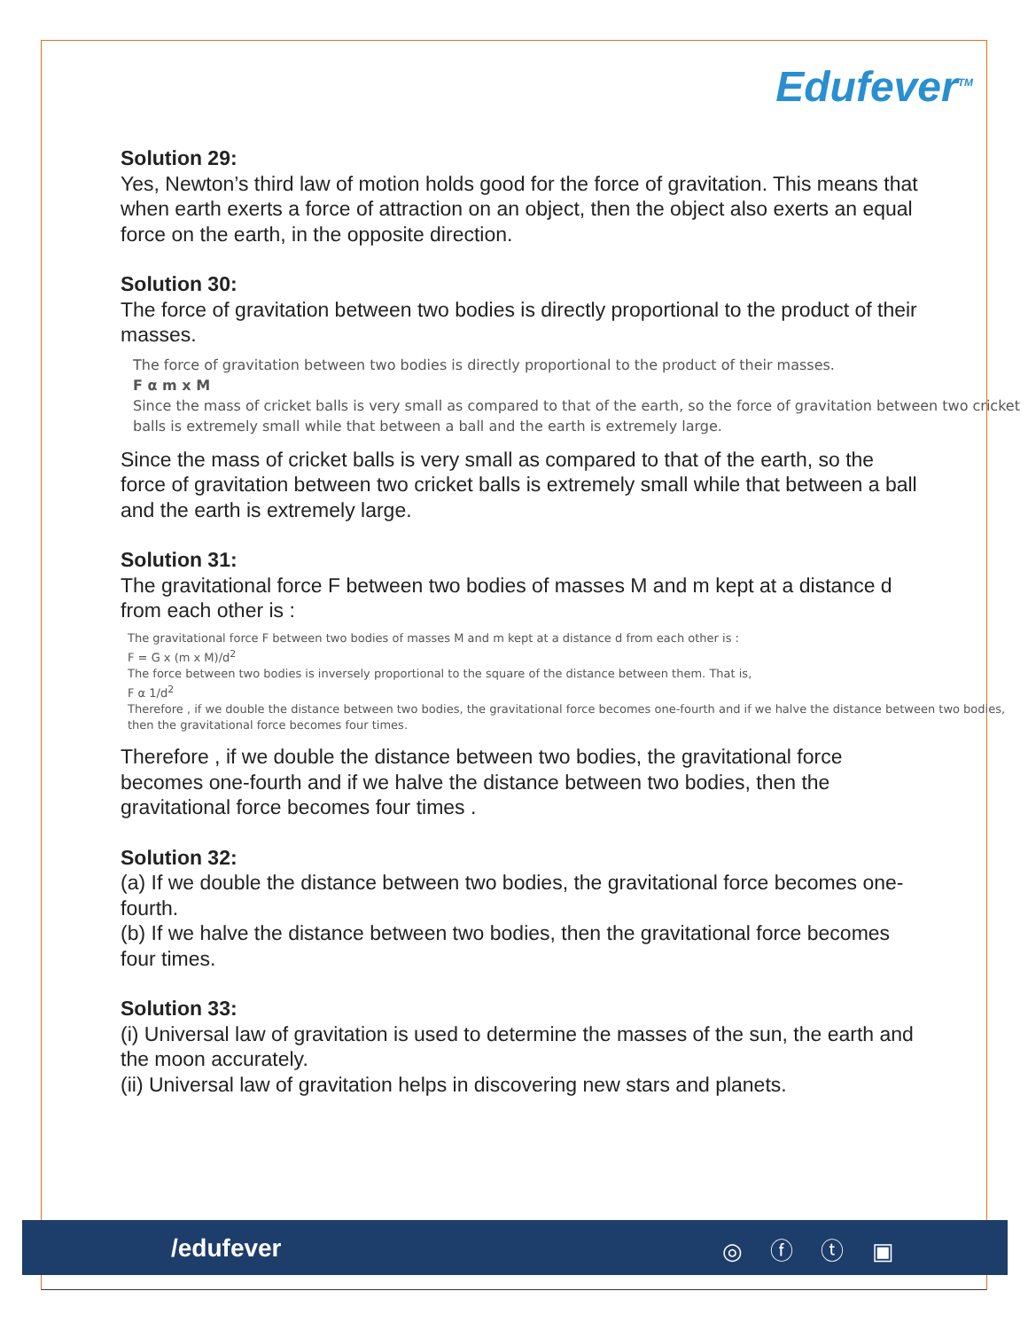Edufever<sup>TM</sup>
Solution 29:
Yes, Newton’s third law of motion holds good for the force of gravitation. This means that when earth exerts a force of attraction on an object, then the object also exerts an equal force on the earth, in the opposite direction.
Solution 30:
The force of gravitation between two bodies is directly proportional to the product of their masses.
The force of gravitation between two bodies is directly proportional to the product of their masses.
F α m x M
Since the mass of cricket balls is very small as compared to that of the earth, so the force of gravitation between two cricket balls is extremely small while that between a ball and the earth is extremely large.
Since the mass of cricket balls is very small as compared to that of the earth, so the force of gravitation between two cricket balls is extremely small while that between a ball and the earth is extremely large.
Solution 31:
The gravitational force F between two bodies of masses M and m kept at a distance d from each other is :
The gravitational force F between two bodies of masses M and m kept at a distance d from each other is :
F = G x (m x M)/d<sup>2</sup>
The force between two bodies is inversely proportional to the square of the distance between them. That is,
F α 1/d<sup>2</sup>
Therefore , if we double the distance between two bodies, the gravitational force becomes one-fourth and if we halve the distance between two bodies, then the gravitational force becomes four times.
Therefore , if we double the distance between two bodies, the gravitational force becomes one-fourth and if we halve the distance between two bodies, then the gravitational force becomes four times .
Solution 32:
(a) If we double the distance between two bodies, the gravitational force becomes one-fourth.
(b) If we halve the distance between two bodies, then the gravitational force becomes four times.
Solution 33:
(i) Universal law of gravitation is used to determine the masses of the sun, the earth and the moon accurately.
(ii) Universal law of gravitation helps in discovering new stars and planets.
/edufever ◎ ⓕ ⓣ ▣